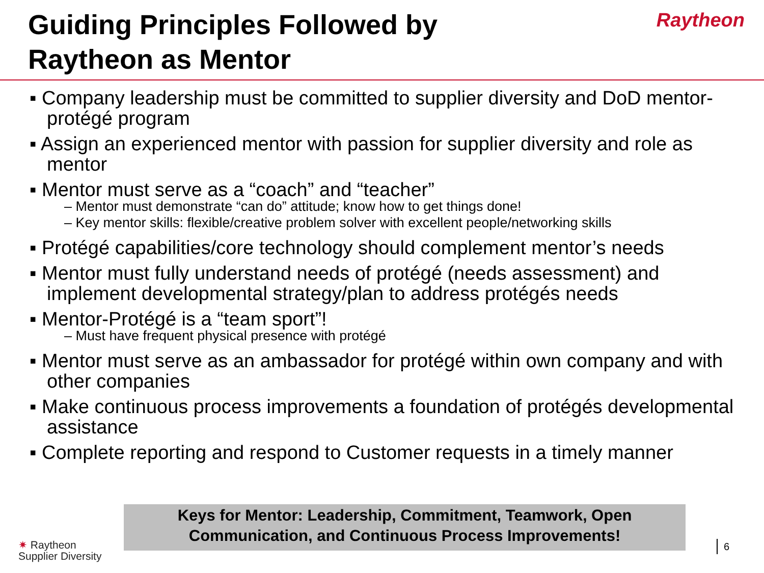Guiding Principles Followed by
Raytheon as Mentor
Raytheon
▪ Company leadership must be committed to supplier diversity and DoD mentor-protégé program
▪ Assign an experienced mentor with passion for supplier diversity and role as mentor
▪ Mentor must serve as a “coach” and “teacher”
– Mentor must demonstrate “can do” attitude; know how to get things done!
– Key mentor skills: flexible/creative problem solver with excellent people/networking skills
▪ Protégé capabilities/core technology should complement mentor’s needs
▪ Mentor must fully understand needs of protégé (needs assessment) and implement developmental strategy/plan to address protégés needs
▪ Mentor-Protégé is a “team sport”!
– Must have frequent physical presence with protégé
▪ Mentor must serve as an ambassador for protégé within own company and with other companies
▪ Make continuous process improvements a foundation of protégés developmental assistance
▪ Complete reporting and respond to Customer requests in a timely manner
Keys for Mentor: Leadership, Commitment, Teamwork, Open
Communication, and Continuous Process Improvements!
✷ Raytheon
Supplier Diversity
6